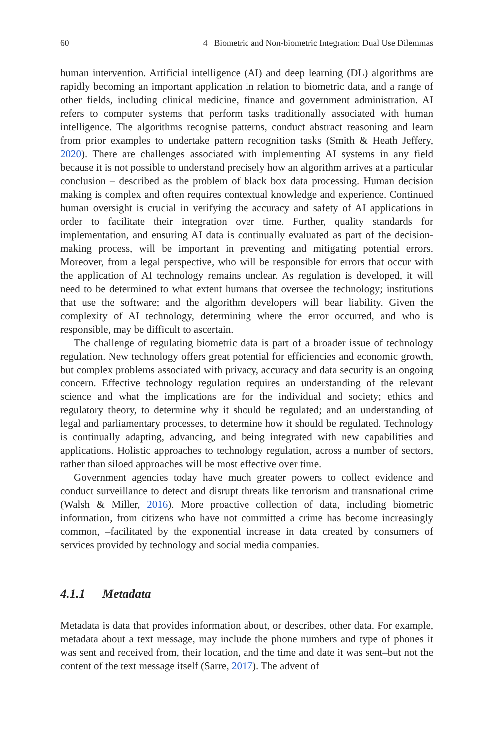60 4 Biometric and Non-biometric Integration: Dual Use Dilemmas
human intervention. Artificial intelligence (AI) and deep learning (DL) algorithms are rapidly becoming an important application in relation to biometric data, and a range of other fields, including clinical medicine, finance and government administration. AI refers to computer systems that perform tasks traditionally associated with human intelligence. The algorithms recognise patterns, conduct abstract reasoning and learn from prior examples to undertake pattern recognition tasks (Smith & Heath Jeffery, 2020). There are challenges associated with implementing AI systems in any field because it is not possible to understand precisely how an algorithm arrives at a particular conclusion – described as the problem of black box data processing. Human decision making is complex and often requires contextual knowledge and experience. Continued human oversight is crucial in verifying the accuracy and safety of AI applications in order to facilitate their integration over time. Further, quality standards for implementation, and ensuring AI data is continually evaluated as part of the decision-making process, will be important in preventing and mitigating potential errors. Moreover, from a legal perspective, who will be responsible for errors that occur with the application of AI technology remains unclear. As regulation is developed, it will need to be determined to what extent humans that oversee the technology; institutions that use the software; and the algorithm developers will bear liability. Given the complexity of AI technology, determining where the error occurred, and who is responsible, may be difficult to ascertain.
The challenge of regulating biometric data is part of a broader issue of technology regulation. New technology offers great potential for efficiencies and economic growth, but complex problems associated with privacy, accuracy and data security is an ongoing concern. Effective technology regulation requires an understanding of the relevant science and what the implications are for the individual and society; ethics and regulatory theory, to determine why it should be regulated; and an understanding of legal and parliamentary processes, to determine how it should be regulated. Technology is continually adapting, advancing, and being integrated with new capabilities and applications. Holistic approaches to technology regulation, across a number of sectors, rather than siloed approaches will be most effective over time.
Government agencies today have much greater powers to collect evidence and conduct surveillance to detect and disrupt threats like terrorism and transnational crime (Walsh & Miller, 2016). More proactive collection of data, including biometric information, from citizens who have not committed a crime has become increasingly common, –facilitated by the exponential increase in data created by consumers of services provided by technology and social media companies.
4.1.1 Metadata
Metadata is data that provides information about, or describes, other data. For example, metadata about a text message, may include the phone numbers and type of phones it was sent and received from, their location, and the time and date it was sent–but not the content of the text message itself (Sarre, 2017). The advent of